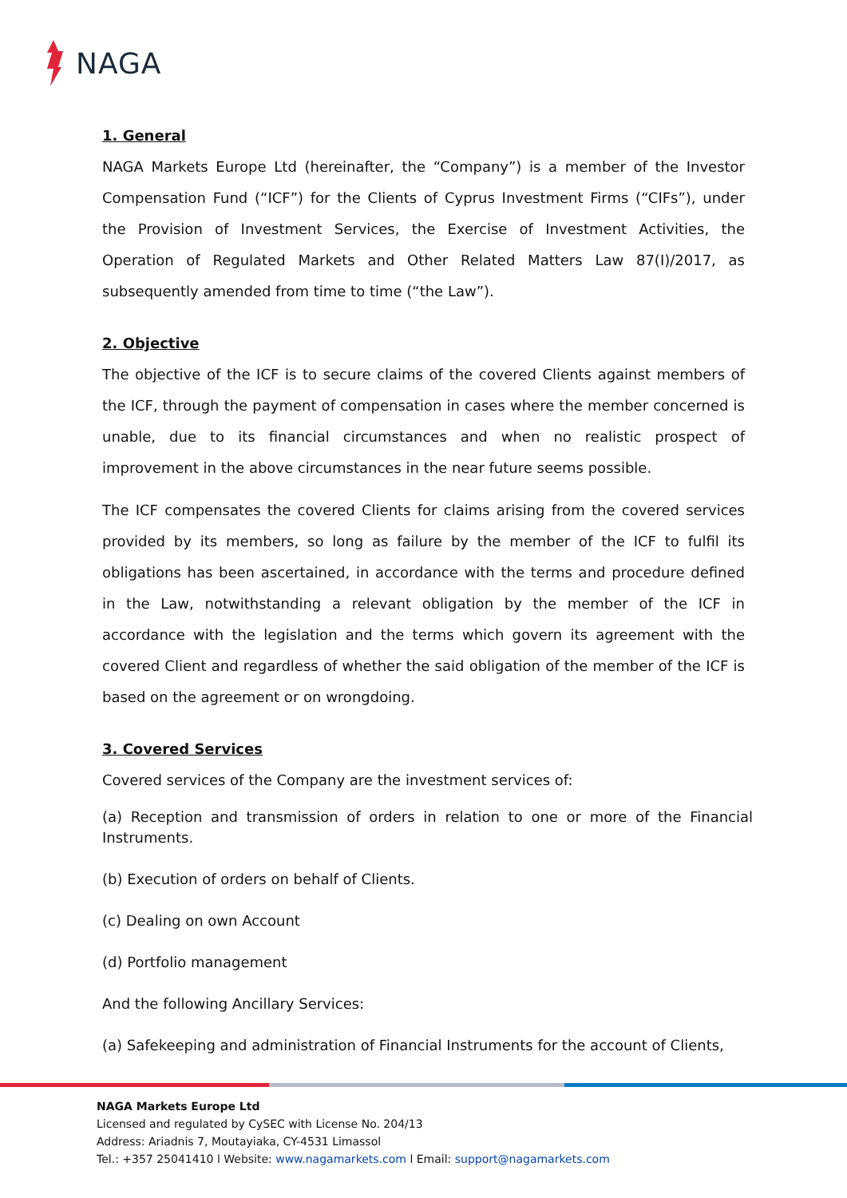NAGA
1. General
NAGA Markets Europe Ltd (hereinafter, the “Company”) is a member of the Investor Compensation Fund (“ICF”) for the Clients of Cyprus Investment Firms (“CIFs”), under the Provision of Investment Services, the Exercise of Investment Activities, the Operation of Regulated Markets and Other Related Matters Law 87(I)/2017, as subsequently amended from time to time (“the Law”).
2. Objective
The objective of the ICF is to secure claims of the covered Clients against members of the ICF, through the payment of compensation in cases where the member concerned is unable, due to its financial circumstances and when no realistic prospect of improvement in the above circumstances in the near future seems possible.
The ICF compensates the covered Clients for claims arising from the covered services provided by its members, so long as failure by the member of the ICF to fulfil its obligations has been ascertained, in accordance with the terms and procedure defined in the Law, notwithstanding a relevant obligation by the member of the ICF in accordance with the legislation and the terms which govern its agreement with the covered Client and regardless of whether the said obligation of the member of the ICF is based on the agreement or on wrongdoing.
3. Covered Services
Covered services of the Company are the investment services of:
(a) Reception and transmission of orders in relation to one or more of the Financial Instruments.
(b) Execution of orders on behalf of Clients.
(c) Dealing on own Account
(d) Portfolio management
And the following Ancillary Services:
(a) Safekeeping and administration of Financial Instruments for the account of Clients,
NAGA Markets Europe Ltd
Licensed and regulated by CySEC with License No. 204/13
Address: Ariadnis 7, Moutayiaka, CY-4531 Limassol
Tel.: +357 25041410 l Website: www.nagamarkets.com l Email: support@nagamarkets.com